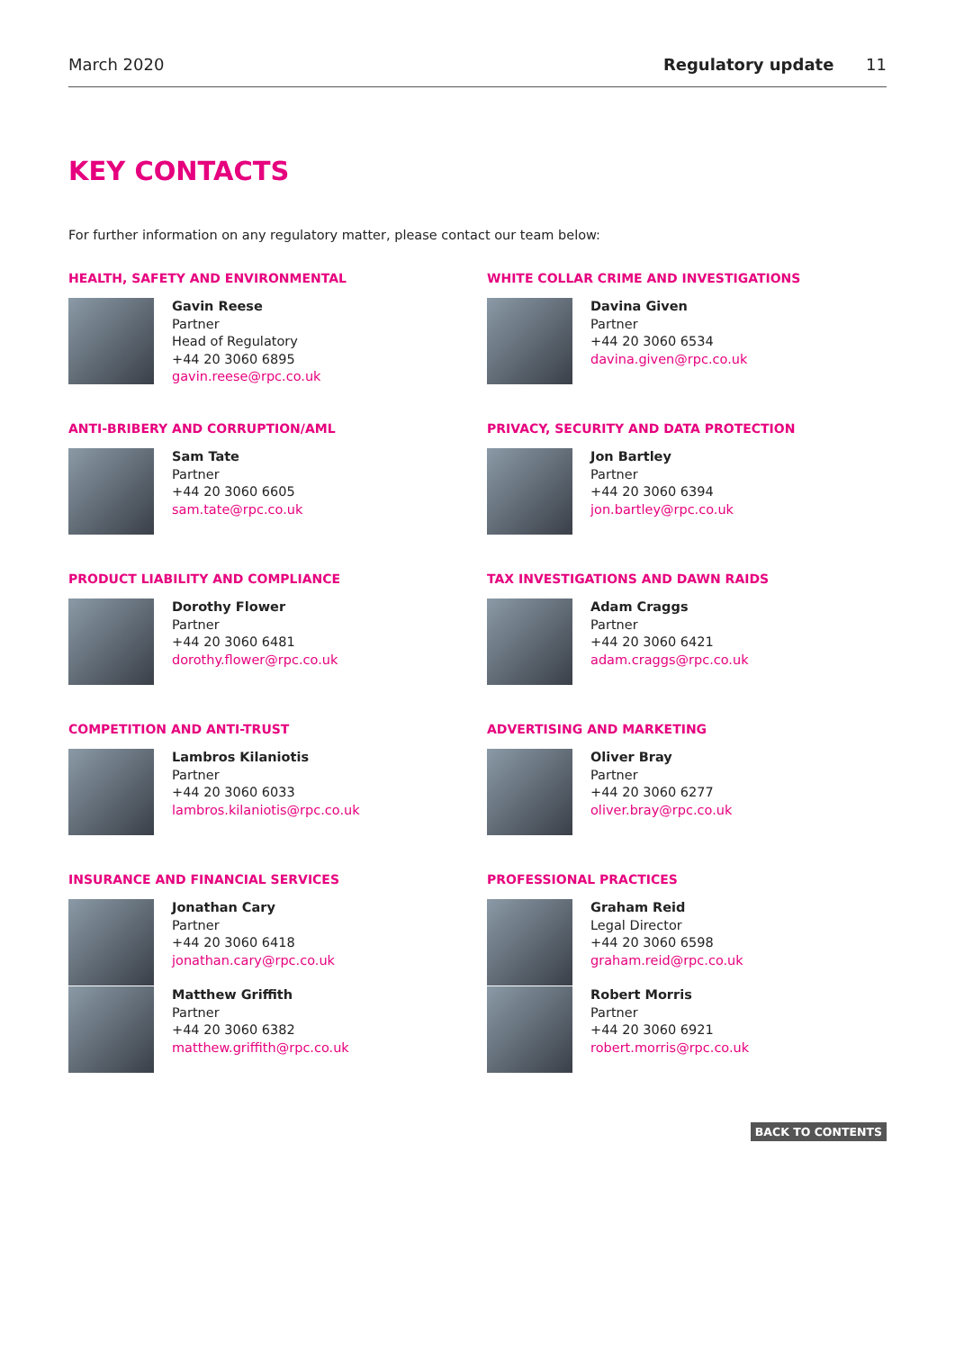March 2020 Regulatory update 11
KEY CONTACTS
For further information on any regulatory matter, please contact our team below:
HEALTH, SAFETY AND ENVIRONMENTAL
Gavin Reese
Partner
Head of Regulatory
+44 20 3060 6895
gavin.reese@rpc.co.uk
WHITE COLLAR CRIME AND INVESTIGATIONS
Davina Given
Partner
+44 20 3060 6534
davina.given@rpc.co.uk
ANTI-BRIBERY AND CORRUPTION/AML
Sam Tate
Partner
+44 20 3060 6605
sam.tate@rpc.co.uk
PRIVACY, SECURITY AND DATA PROTECTION
Jon Bartley
Partner
+44 20 3060 6394
jon.bartley@rpc.co.uk
PRODUCT LIABILITY AND COMPLIANCE
Dorothy Flower
Partner
+44 20 3060 6481
dorothy.flower@rpc.co.uk
TAX INVESTIGATIONS AND DAWN RAIDS
Adam Craggs
Partner
+44 20 3060 6421
adam.craggs@rpc.co.uk
COMPETITION AND ANTI-TRUST
Lambros Kilaniotis
Partner
+44 20 3060 6033
lambros.kilaniotis@rpc.co.uk
ADVERTISING AND MARKETING
Oliver Bray
Partner
+44 20 3060 6277
oliver.bray@rpc.co.uk
INSURANCE AND FINANCIAL SERVICES
Jonathan Cary
Partner
+44 20 3060 6418
jonathan.cary@rpc.co.uk
PROFESSIONAL PRACTICES
Graham Reid
Legal Director
+44 20 3060 6598
graham.reid@rpc.co.uk
Matthew Griffith
Partner
+44 20 3060 6382
matthew.griffith@rpc.co.uk
Robert Morris
Partner
+44 20 3060 6921
robert.morris@rpc.co.uk
BACK TO CONTENTS